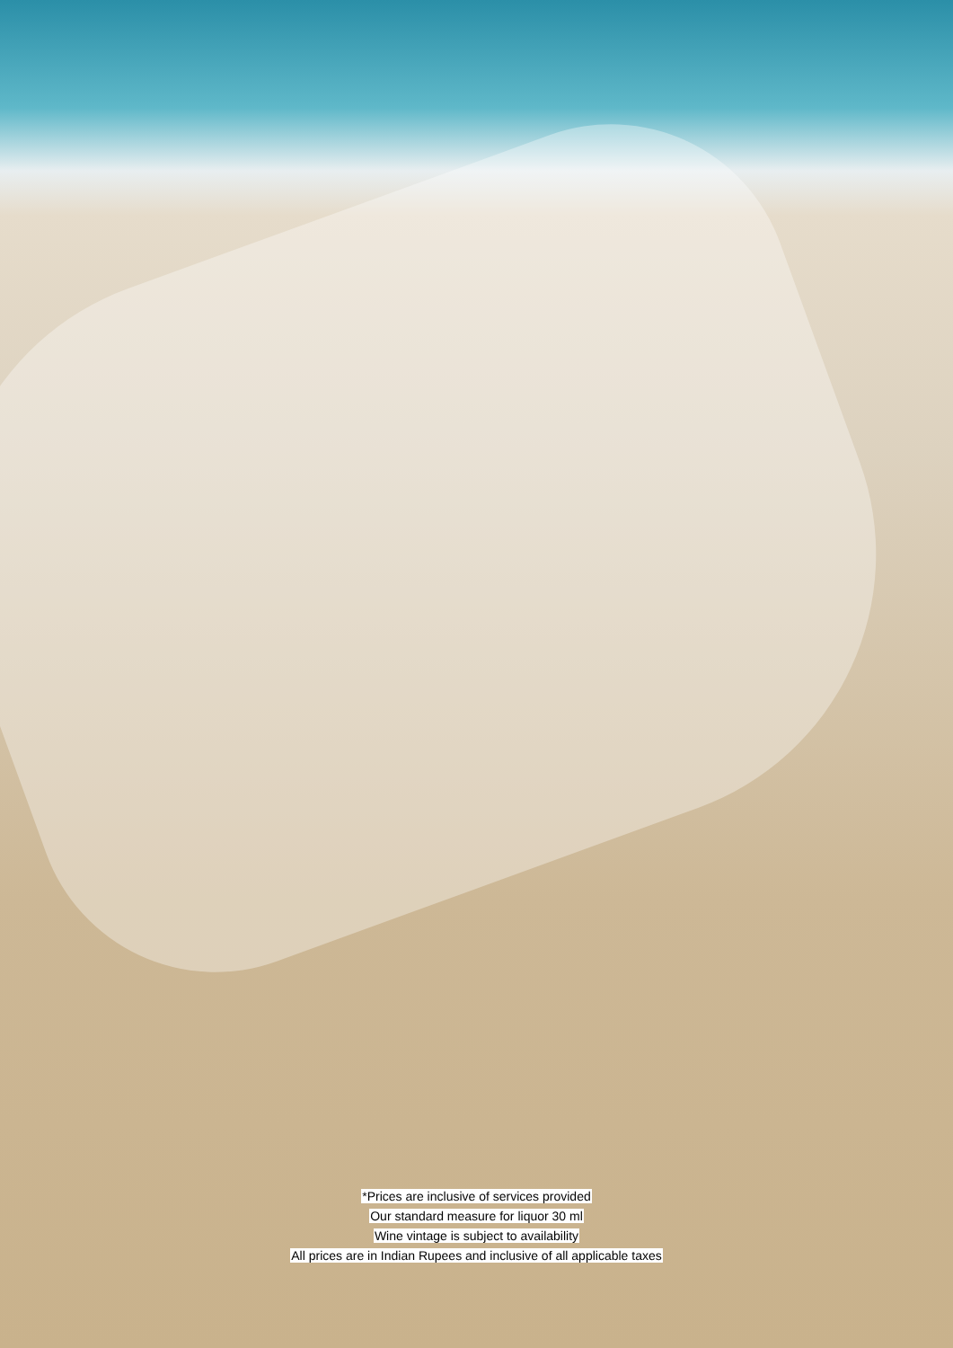*Prices are inclusive of services provided
Our standard measure for liquor 30 ml
Wine vintage is subject to availability
All prices are in Indian Rupees and inclusive of all applicable taxes